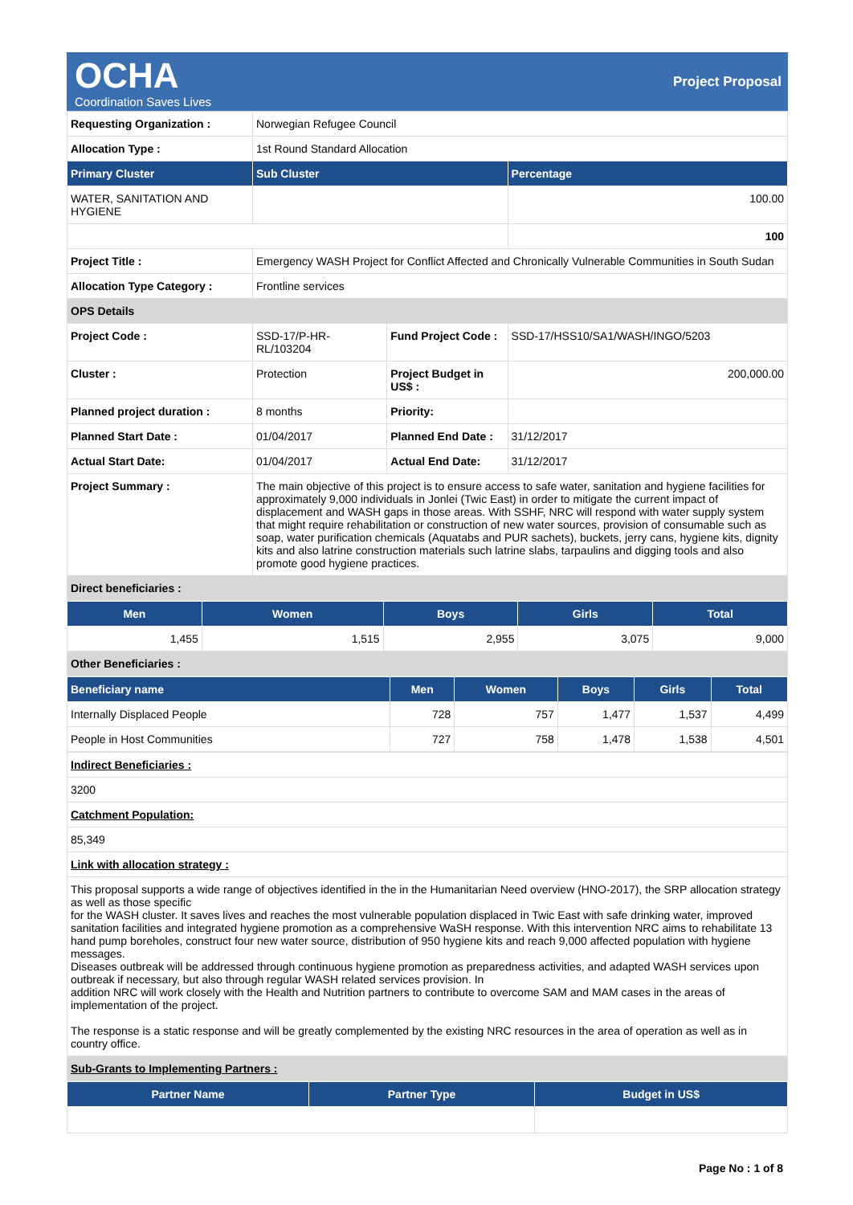OCHA
Coordination Saves Lives
Project Proposal
| Requesting Organization : | Norwegian Refugee Council | | |
| Allocation Type : | 1st Round Standard Allocation | | |
| Primary Cluster | Sub Cluster | | Percentage |
| WATER, SANITATION AND HYGIENE | | | 100.00 |
| | | | 100 |
| Project Title : | Emergency WASH Project for Conflict Affected and Chronically Vulnerable Communities in South Sudan | | |
| Allocation Type Category : | Frontline services | | |
| OPS Details | | | |
| Project Code : | SSD-17/P-HR-RL/103204 | Fund Project Code : | SSD-17/HSS10/SA1/WASH/INGO/5203 |
| Cluster : | Protection | Project Budget in US$ : | 200,000.00 |
| Planned project duration : | 8 months | Priority: | |
| Planned Start Date : | 01/04/2017 | Planned End Date : | 31/12/2017 |
| Actual Start Date: | 01/04/2017 | Actual End Date: | 31/12/2017 |
| Project Summary : | The main objective of this project is to ensure access to safe water, sanitation and hygiene facilities for approximately 9,000 individuals in Jonlei (Twic East) in order to mitigate the current impact of displacement and WASH gaps in those areas. With SSHF, NRC will respond with water supply system that might require rehabilitation or construction of new water sources, provision of consumable such as soap, water purification chemicals (Aquatabs and PUR sachets), buckets, jerry cans, hygiene kits, dignity kits and also latrine construction materials such latrine slabs, tarpaulins and digging tools and also promote good hygiene practices. | | |
| Direct beneficiaries : | | | |
| Men | Women | Boys | Girls | Total |
| --- | --- | --- | --- | --- |
| 1,455 | 1,515 | 2,955 | 3,075 | 9,000 |
| Other Beneficiaries : | | | | |
| Beneficiary name | Men | Women | Boys | Girls | Total |
| --- | --- | --- | --- | --- | --- |
| Internally Displaced People | 728 | 757 | 1,477 | 1,537 | 4,499 |
| People in Host Communities | 727 | 758 | 1,478 | 1,538 | 4,501 |
| Indirect Beneficiaries : |
| 3200 |
| Catchment Population: |
| 85,349 |
| Link with allocation strategy : |
| This proposal supports a wide range of objectives identified in the in the Humanitarian Need overview (HNO-2017), the SRP allocation strategy as well as those specific for the WASH cluster. It saves lives and reaches the most vulnerable population displaced in Twic East with safe drinking water, improved sanitation facilities and integrated hygiene promotion as a comprehensive WaSH response. With this intervention NRC aims to rehabilitate 13 hand pump boreholes, construct four new water source, distribution of 950 hygiene kits and reach 9,000 affected population with hygiene messages. Diseases outbreak will be addressed through continuous hygiene promotion as preparedness activities, and adapted WASH services upon outbreak if necessary, but also through regular WASH related services provision. In addition NRC will work closely with the Health and Nutrition partners to contribute to overcome SAM and MAM cases in the areas of implementation of the project. The response is a static response and will be greatly complemented by the existing NRC resources in the area of operation as well as in country office. |
| Sub-Grants to Implementing Partners : |
| Partner Name | Partner Type | Budget in US$ |
| --- | --- | --- |
Page No : 1 of 8